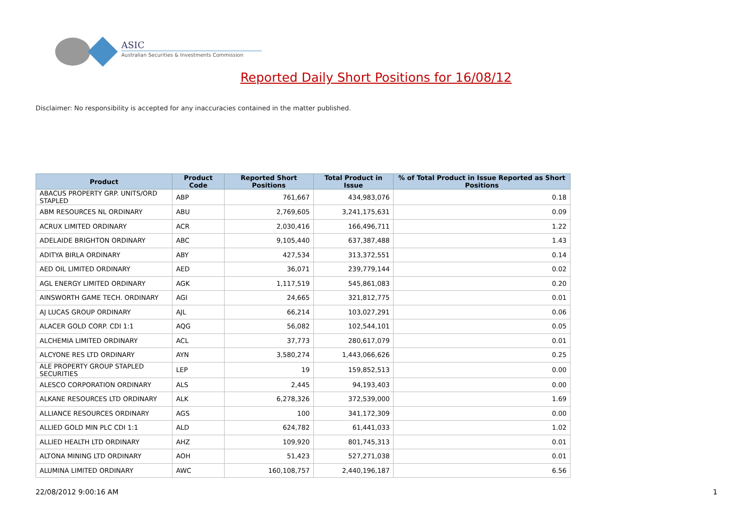ASIC
Australian Securities & Investments Commission
Reported Daily Short Positions for 16/08/12
Disclaimer: No responsibility is accepted for any inaccuracies contained in the matter published.
| Product | Product Code | Reported Short Positions | Total Product in Issue | % of Total Product in Issue Reported as Short Positions |
| --- | --- | --- | --- | --- |
| ABACUS PROPERTY GRP. UNITS/ORD STAPLED | ABP | 761,667 | 434,983,076 | 0.18 |
| ABM RESOURCES NL ORDINARY | ABU | 2,769,605 | 3,241,175,631 | 0.09 |
| ACRUX LIMITED ORDINARY | ACR | 2,030,416 | 166,496,711 | 1.22 |
| ADELAIDE BRIGHTON ORDINARY | ABC | 9,105,440 | 637,387,488 | 1.43 |
| ADITYA BIRLA ORDINARY | ABY | 427,534 | 313,372,551 | 0.14 |
| AED OIL LIMITED ORDINARY | AED | 36,071 | 239,779,144 | 0.02 |
| AGL ENERGY LIMITED ORDINARY | AGK | 1,117,519 | 545,861,083 | 0.20 |
| AINSWORTH GAME TECH. ORDINARY | AGI | 24,665 | 321,812,775 | 0.01 |
| AJ LUCAS GROUP ORDINARY | AJL | 66,214 | 103,027,291 | 0.06 |
| ALACER GOLD CORP. CDI 1:1 | AQG | 56,082 | 102,544,101 | 0.05 |
| ALCHEMIA LIMITED ORDINARY | ACL | 37,773 | 280,617,079 | 0.01 |
| ALCYONE RES LTD ORDINARY | AYN | 3,580,274 | 1,443,066,626 | 0.25 |
| ALE PROPERTY GROUP STAPLED SECURITIES | LEP | 19 | 159,852,513 | 0.00 |
| ALESCO CORPORATION ORDINARY | ALS | 2,445 | 94,193,403 | 0.00 |
| ALKANE RESOURCES LTD ORDINARY | ALK | 6,278,326 | 372,539,000 | 1.69 |
| ALLIANCE RESOURCES ORDINARY | AGS | 100 | 341,172,309 | 0.00 |
| ALLIED GOLD MIN PLC CDI 1:1 | ALD | 624,782 | 61,441,033 | 1.02 |
| ALLIED HEALTH LTD ORDINARY | AHZ | 109,920 | 801,745,313 | 0.01 |
| ALTONA MINING LTD ORDINARY | AOH | 51,423 | 527,271,038 | 0.01 |
| ALUMINA LIMITED ORDINARY | AWC | 160,108,757 | 2,440,196,187 | 6.56 |
22/08/2012 9:00:16 AM 1